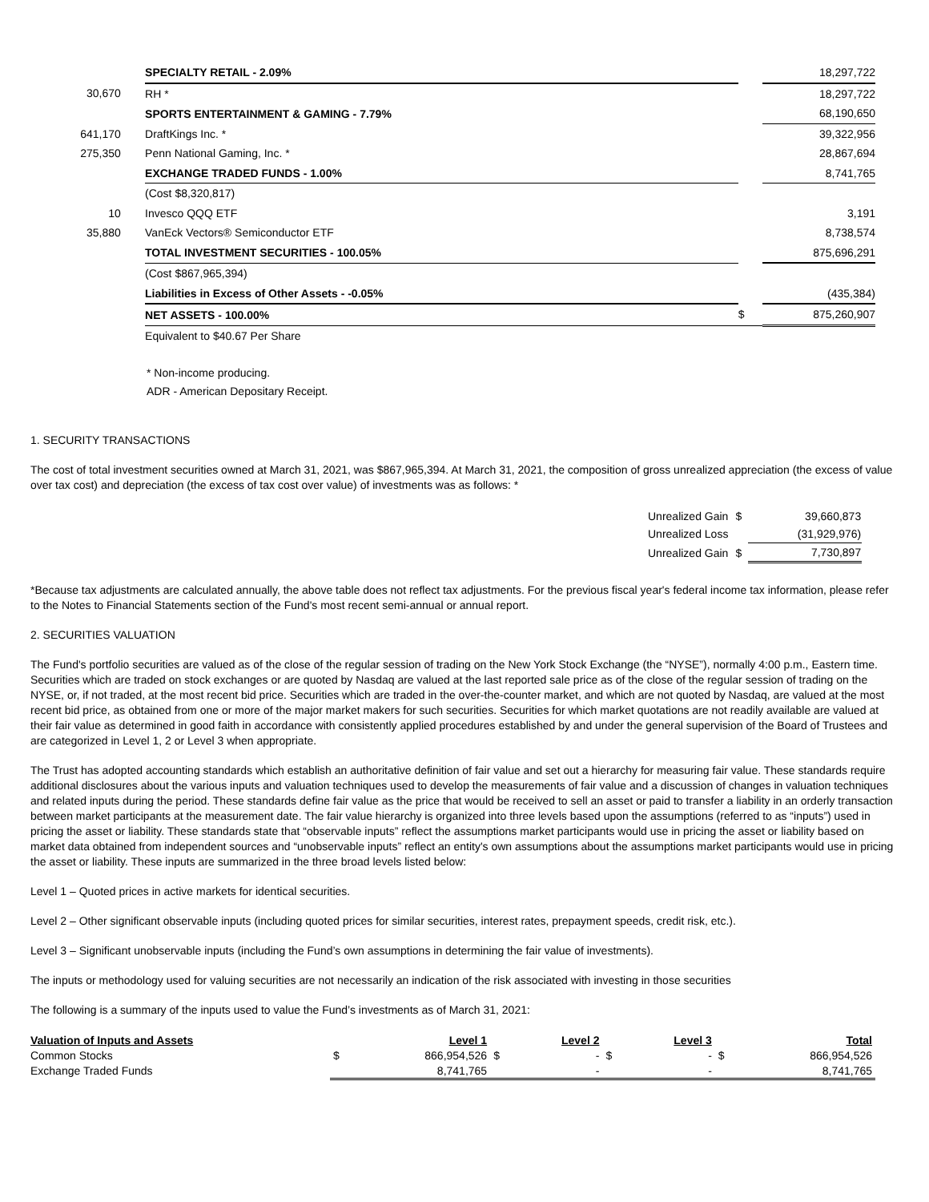| | | SPECIALTY RETAIL - 2.09% | | 18,297,722 |
| 30,670 | | RH * | | 18,297,722 |
| | | SPORTS ENTERTAINMENT & GAMING - 7.79% | | 68,190,650 |
| 641,170 | | DraftKings Inc. * | | 39,322,956 |
| 275,350 | | Penn National Gaming, Inc. * | | 28,867,694 |
| | | EXCHANGE TRADED FUNDS - 1.00% | | 8,741,765 |
| | | (Cost $8,320,817) | | |
| 10 | | Invesco QQQ ETF | | 3,191 |
| 35,880 | | VanEck Vectors® Semiconductor ETF | | 8,738,574 |
| | | TOTAL INVESTMENT SECURITIES - 100.05% | | 875,696,291 |
| | | (Cost $867,965,394) | | |
| | | Liabilities in Excess of Other Assets - -0.05% | | (435,384) |
| | | NET ASSETS - 100.00% | $ | 875,260,907 |
| | | Equivalent to $40.67 Per Share | | |
* Non-income producing.
ADR - American Depositary Receipt.
1. SECURITY TRANSACTIONS
The cost of total investment securities owned at March 31, 2021, was $867,965,394. At March 31, 2021, the composition of gross unrealized appreciation (the excess of value over tax cost) and depreciation (the excess of tax cost over value) of investments was as follows: *
| Unrealized Gain | $ | 39,660,873 |
| Unrealized Loss | | (31,929,976) |
| Unrealized Gain | $ | 7,730,897 |
*Because tax adjustments are calculated annually, the above table does not reflect tax adjustments. For the previous fiscal year's federal income tax information, please refer to the Notes to Financial Statements section of the Fund's most recent semi-annual or annual report.
2. SECURITIES VALUATION
The Fund's portfolio securities are valued as of the close of the regular session of trading on the New York Stock Exchange (the “NYSE”), normally 4:00 p.m., Eastern time. Securities which are traded on stock exchanges or are quoted by Nasdaq are valued at the last reported sale price as of the close of the regular session of trading on the NYSE, or, if not traded, at the most recent bid price. Securities which are traded in the over-the-counter market, and which are not quoted by Nasdaq, are valued at the most recent bid price, as obtained from one or more of the major market makers for such securities. Securities for which market quotations are not readily available are valued at their fair value as determined in good faith in accordance with consistently applied procedures established by and under the general supervision of the Board of Trustees and are categorized in Level 1, 2 or Level 3 when appropriate.
The Trust has adopted accounting standards which establish an authoritative definition of fair value and set out a hierarchy for measuring fair value. These standards require additional disclosures about the various inputs and valuation techniques used to develop the measurements of fair value and a discussion of changes in valuation techniques and related inputs during the period. These standards define fair value as the price that would be received to sell an asset or paid to transfer a liability in an orderly transaction between market participants at the measurement date. The fair value hierarchy is organized into three levels based upon the assumptions (referred to as “inputs”) used in pricing the asset or liability. These standards state that “observable inputs” reflect the assumptions market participants would use in pricing the asset or liability based on market data obtained from independent sources and “unobservable inputs” reflect an entity's own assumptions about the assumptions market participants would use in pricing the asset or liability. These inputs are summarized in the three broad levels listed below:
Level 1 – Quoted prices in active markets for identical securities.
Level 2 – Other significant observable inputs (including quoted prices for similar securities, interest rates, prepayment speeds, credit risk, etc.).
Level 3 – Significant unobservable inputs (including the Fund’s own assumptions in determining the fair value of investments).
The inputs or methodology used for valuing securities are not necessarily an indication of the risk associated with investing in those securities
The following is a summary of the inputs used to value the Fund’s investments as of March 31, 2021:
| Valuation of Inputs and Assets | | Level 1 | | Level 2 | | Level 3 | | Total |
| --- | --- | --- | --- | --- | --- | --- | --- | --- |
| Common Stocks | $ | 866,954,526 | $ | - | $ | - | $ | 866,954,526 |
| Exchange Traded Funds | | 8,741,765 | | - | | - | | 8,741,765 |